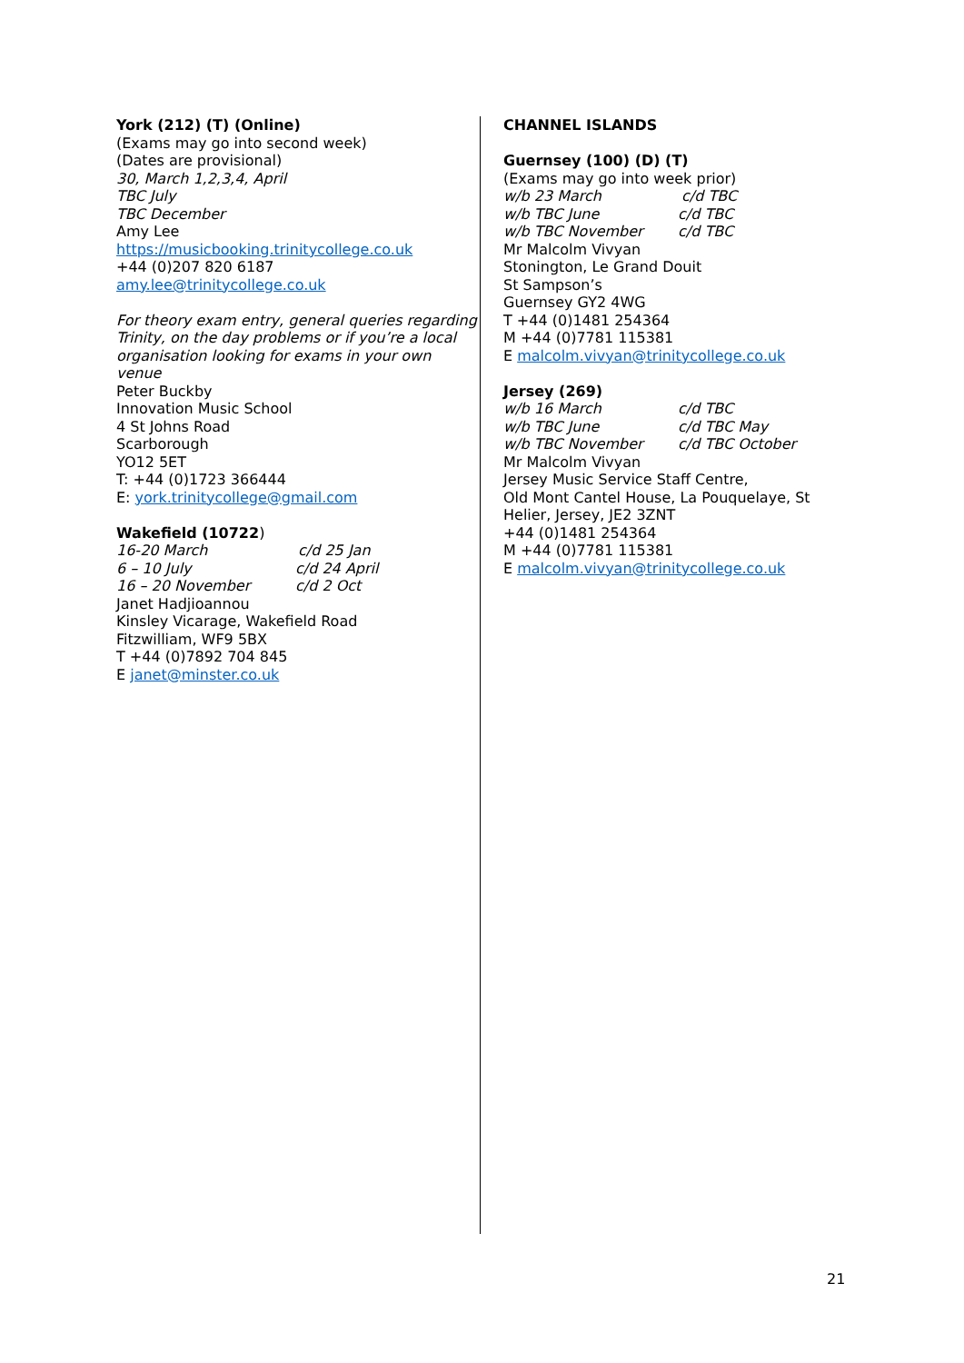York (212) (T) (Online)
(Exams may go into second week)
(Dates are provisional)
30, March 1,2,3,4, April
TBC July
TBC December
Amy Lee
https://musicbooking.trinitycollege.co.uk
+44 (0)207 820 6187
amy.lee@trinitycollege.co.uk
For theory exam entry, general queries regarding Trinity, on the day problems or if you’re a local organisation looking for exams in your own venue
Peter Buckby
Innovation Music School
4 St Johns Road
Scarborough
YO12 5ET
T: +44 (0)1723 366444
E: york.trinitycollege@gmail.com
Wakefield (10722)
16-20 March c/d 25 Jan
6 – 10 July c/d 24 April
16 – 20 November c/d 2 Oct
Janet Hadjioannou
Kinsley Vicarage, Wakefield Road
Fitzwilliam, WF9 5BX
T +44 (0)7892 704 845
E janet@minster.co.uk
CHANNEL ISLANDS
Guernsey (100) (D) (T)
(Exams may go into week prior)
w/b 23 March c/d TBC
w/b TBC June c/d TBC
w/b TBC November c/d TBC
Mr Malcolm Vivyan
Stonington, Le Grand Douit
St Sampson’s
Guernsey GY2 4WG
T +44 (0)1481 254364
M +44 (0)7781 115381
E malcolm.vivyan@trinitycollege.co.uk
Jersey (269)
w/b 16 March c/d TBC
w/b TBC June c/d TBC May
w/b TBC November c/d TBC October
Mr Malcolm Vivyan
Jersey Music Service Staff Centre,
Old Mont Cantel House, La Pouquelaye, St Helier, Jersey, JE2 3ZNT
+44 (0)1481 254364
M +44 (0)7781 115381
E malcolm.vivyan@trinitycollege.co.uk
21